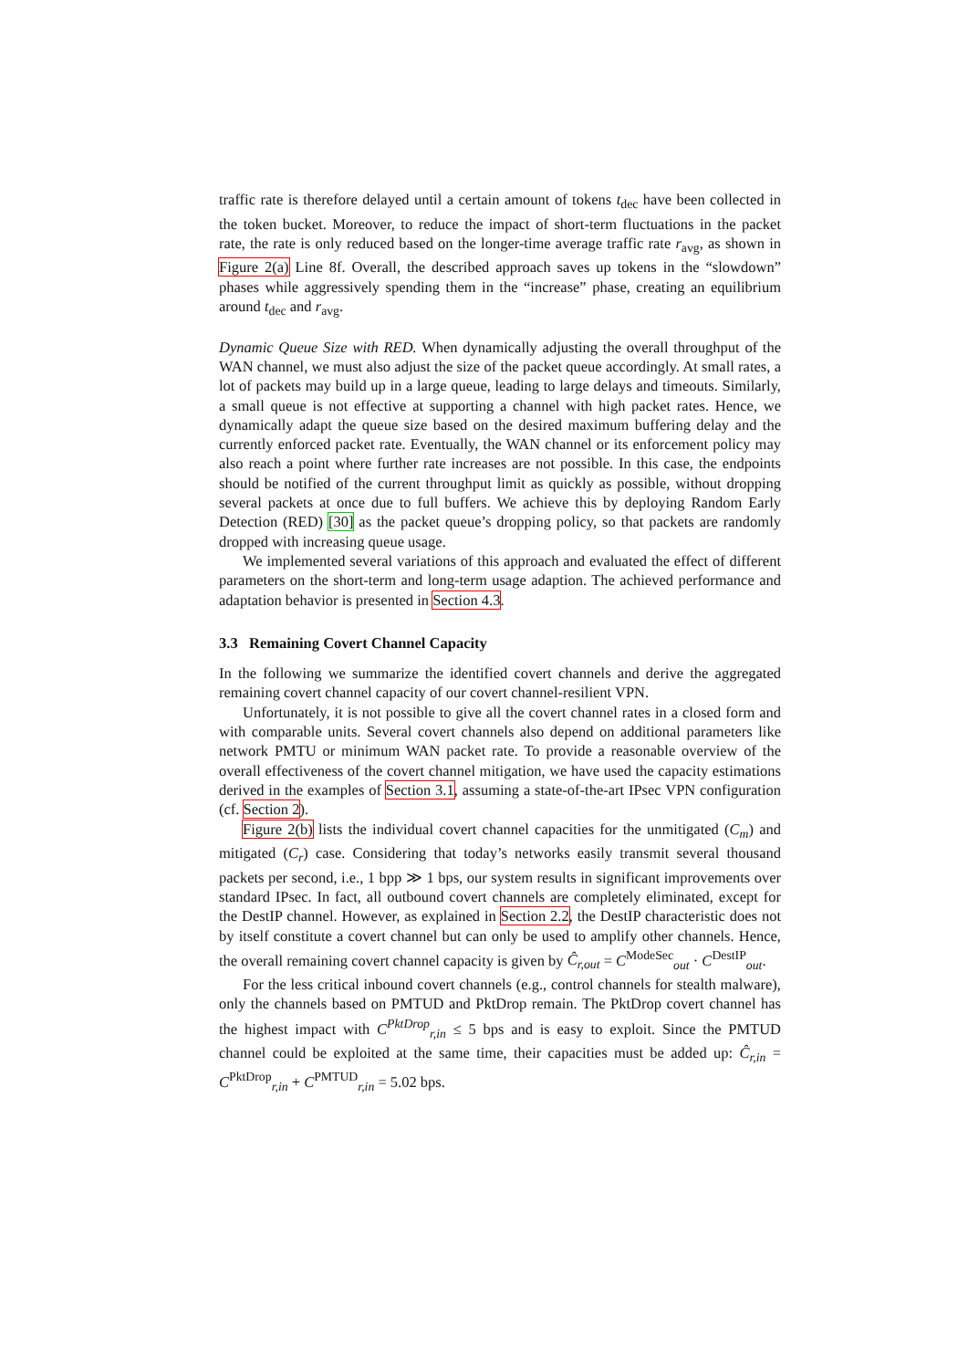traffic rate is therefore delayed until a certain amount of tokens t<sub>dec</sub> have been collected in the token bucket. Moreover, to reduce the impact of short-term fluctuations in the packet rate, the rate is only reduced based on the longer-time average traffic rate r<sub>avg</sub>, as shown in Figure 2(a) Line 8f. Overall, the described approach saves up tokens in the “slowdown” phases while aggressively spending them in the “increase” phase, creating an equilibrium around t<sub>dec</sub> and r<sub>avg</sub>.
Dynamic Queue Size with RED. When dynamically adjusting the overall throughput of the WAN channel, we must also adjust the size of the packet queue accordingly. At small rates, a lot of packets may build up in a large queue, leading to large delays and timeouts. Similarly, a small queue is not effective at supporting a channel with high packet rates. Hence, we dynamically adapt the queue size based on the desired maximum buffering delay and the currently enforced packet rate. Eventually, the WAN channel or its enforcement policy may also reach a point where further rate increases are not possible. In this case, the endpoints should be notified of the current throughput limit as quickly as possible, without dropping several packets at once due to full buffers. We achieve this by deploying Random Early Detection (RED) [30] as the packet queue’s dropping policy, so that packets are randomly dropped with increasing queue usage.
We implemented several variations of this approach and evaluated the effect of different parameters on the short-term and long-term usage adaption. The achieved performance and adaptation behavior is presented in Section 4.3.
3.3 Remaining Covert Channel Capacity
In the following we summarize the identified covert channels and derive the aggregated remaining covert channel capacity of our covert channel-resilient VPN.
Unfortunately, it is not possible to give all the covert channel rates in a closed form and with comparable units. Several covert channels also depend on additional parameters like network PMTU or minimum WAN packet rate. To provide a reasonable overview of the overall effectiveness of the covert channel mitigation, we have used the capacity estimations derived in the examples of Section 3.1, assuming a state-of-the-art IPsec VPN configuration (cf. Section 2).
Figure 2(b) lists the individual covert channel capacities for the unmitigated (C<sub>m</sub>) and mitigated (C<sub>r</sub>) case. Considering that today’s networks easily transmit several thousand packets per second, i.e., 1 bpp ≫ 1 bps, our system results in significant improvements over standard IPsec. In fact, all outbound covert channels are completely eliminated, except for the DestIP channel. However, as explained in Section 2.2, the DestIP characteristic does not by itself constitute a covert channel but can only be used to amplify other channels. Hence, the overall remaining covert channel capacity is given by Ĉ<sub>r,out</sub> = C<sup>ModeSec</sup><sub>out</sub> · C<sup>DestIP</sup><sub>out</sub>.
For the less critical inbound covert channels (e.g., control channels for stealth malware), only the channels based on PMTUD and PktDrop remain. The PktDrop covert channel has the highest impact with C<sup>PktDrop</sup><sub>r,in</sub> ≤ 5 bps and is easy to exploit. Since the PMTUD channel could be exploited at the same time, their capacities must be added up: Ĉ<sub>r,in</sub> = C<sup>PktDrop</sup><sub>r,in</sub> + C<sup>PMTUD</sup><sub>r,in</sub> = 5.02 bps.